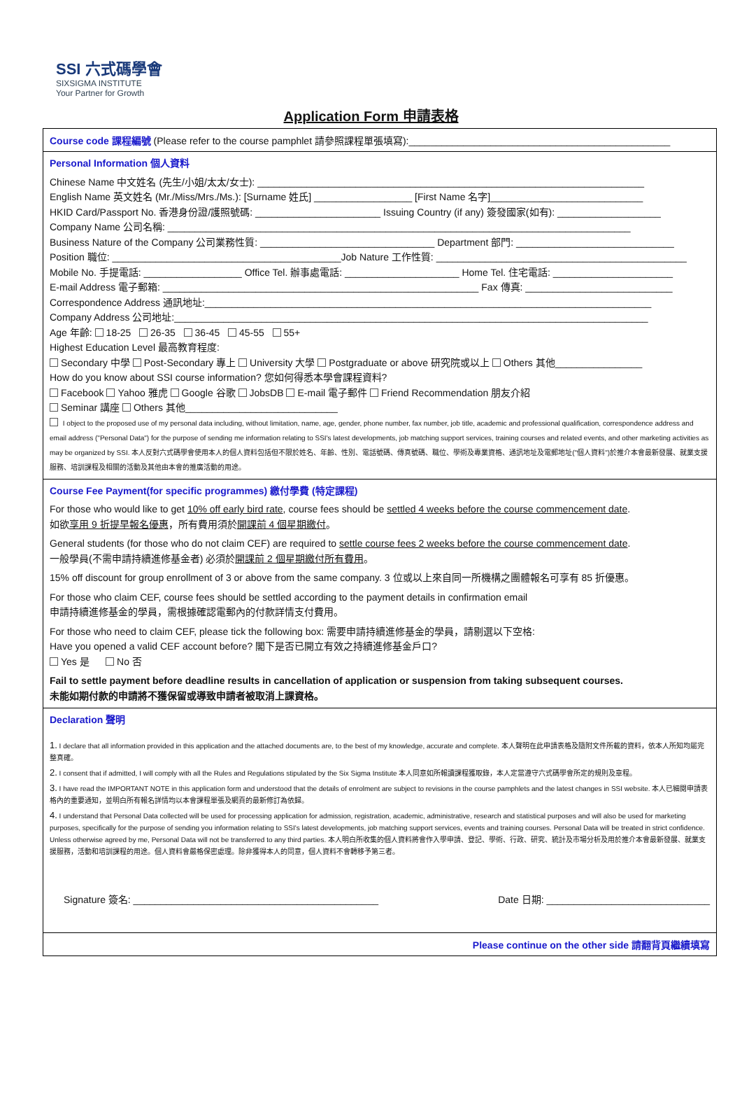SSI 六式碼學會
SIXSIGMA INSTITUTE
Your Partner for Growth
Application Form 申請表格
Course code 課程編號 (Please refer to the course pamphlet 請參照課程單張填寫):________________________________________________
Personal Information 個人資料
Chinese Name 中文姓名 (先生/小姐/太太/女士): _______________________________________________________________________
English Name 英文姓名 (Mr./Miss/Mrs./Ms.): [Surname 姓氏] __________________ [First Name 名字]____________________________
HKID Card/Passport No. 香港身份證/護照號碼: _______________________ Issuing Country (if any) 簽發國家(如有): ___________________
Company Name 公司名稱: _____________________________________________________________________________________
Business Nature of the Company 公司業務性質: ________________________________ Department 部門: _____________________________
Position 職位: __________________________________________Job Nature 工作性質: ______________________________________________
Mobile No. 手提電話: __________________ Office Tel. 辦事處電話: _____________________ Home Tel. 住宅電話: ______________________
E-mail Address 電子郵箱: __________________________________________________________ Fax 傳真: ___________________________
Correspondence Address 通訊地址:__________________________________________________________________________________
Company Address 公司地址:_______________________________________________________________________________________
Age 年齡: 18-25 26-35 36-45 45-55 55+
Highest Education Level 最高教育程度:
Secondary 中學 Post-Secondary 專上 University 大學 Postgraduate or above 研究院或以上 Others 其他________________
How do you know about SSI course information? 您如何得悉本學會課程資料?
Facebook Yahoo 雅虎 Google 谷歌 JobsDB E-mail 電子郵件 Friend Recommendation 朋友介紹
Seminar 講座 Others 其他____________________________
I object to the proposed use of my personal data including, without limitation, name, age, gender, phone number, fax number, job title, academic and professional qualification, correspondence address and email address ("Personal Data") for the purpose of sending me information relating to SSI's latest developments, job matching support services, training courses and related events, and other marketing activities as may be organized by SSI. 本人反對六式碼學會使用本人的個人資料包括但不限於姓名、年齡、性別、電話號碼、傳真號碼、職位、學術及專業資格、通訊地址及電郵地址("個人資料")於推介本會最新發展、就業支援服務、培訓課程及相關的活動及其他由本會的推廣活動的用途。
Course Fee Payment(for specific programmes) 繳付學費 (特定課程)
For those who would like to get 10% off early bird rate, course fees should be settled 4 weeks before the course commencement date.
如欲享用 9 折提早報名優惠，所有費用須於開課前 4 個星期繳付。
General students (for those who do not claim CEF) are required to settle course fees 2 weeks before the course commencement date.
一般學員(不需申請持續進修基金者) 必須於開課前 2 個星期繳付所有費用。
15% off discount for group enrollment of 3 or above from the same company. 3 位或以上來自同一所機構之團體報名可享有 85 折優惠。
For those who claim CEF, course fees should be settled according to the payment details in confirmation email
申請持續進修基金的學員，需根據確認電郵內的付款詳情支付費用。
For those who need to claim CEF, please tick the following box: 需要申請持續進修基金的學員，請剔選以下空格:
Have you opened a valid CEF account before? 閣下是否已開立有效之持續進修基金戶口?
Yes 是 No 否
Fail to settle payment before deadline results in cancellation of application or suspension from taking subsequent courses.
未能如期付款的申請將不獲保留或導致申請者被取消上課資格。
Declaration 聲明
1. I declare that all information provided in this application and the attached documents are, to the best of my knowledge, accurate and complete. 本人聲明在此申請表格及隨附文件所載的資料，依本人所知均屬完整真確。
2. I consent that if admitted, I will comply with all the Rules and Regulations stipulated by the Six Sigma Institute 本人同意如所報讀課程獲取錄，本人定當遵守六式碼學會所定的規則及章程。
3. I have read the IMPORTANT NOTE in this application form and understood that the details of enrolment are subject to revisions in the course pamphlets and the latest changes in SSI website. 本人已細閱申請表格內的重要通知，並明白所有報名詳情均以本會課程單張及網頁的最新修訂為依歸。
4. I understand that Personal Data collected will be used for processing application for admission, registration, academic, administrative, research and statistical purposes and will also be used for marketing purposes, specifically for the purpose of sending you information relating to SSI's latest developments, job matching support services, events and training courses. Personal Data will be treated in strict confidence. Unless otherwise agreed by me, Personal Data will not be transferred to any third parties. 本人明白所收集的個人資料將會作入學申請、登記、學術、行政、研究、統計及市場分析及用於推介本會最新發展、就業支援服務，活動和培訓課程的用途。個人資料會嚴格保密處理。除非獲得本人的同意，個人資料不會轉移予第三者。
Signature 簽名: _____________________________________________ Date 日期: ______________________________
Please continue on the other side 請翻背頁繼續填寫